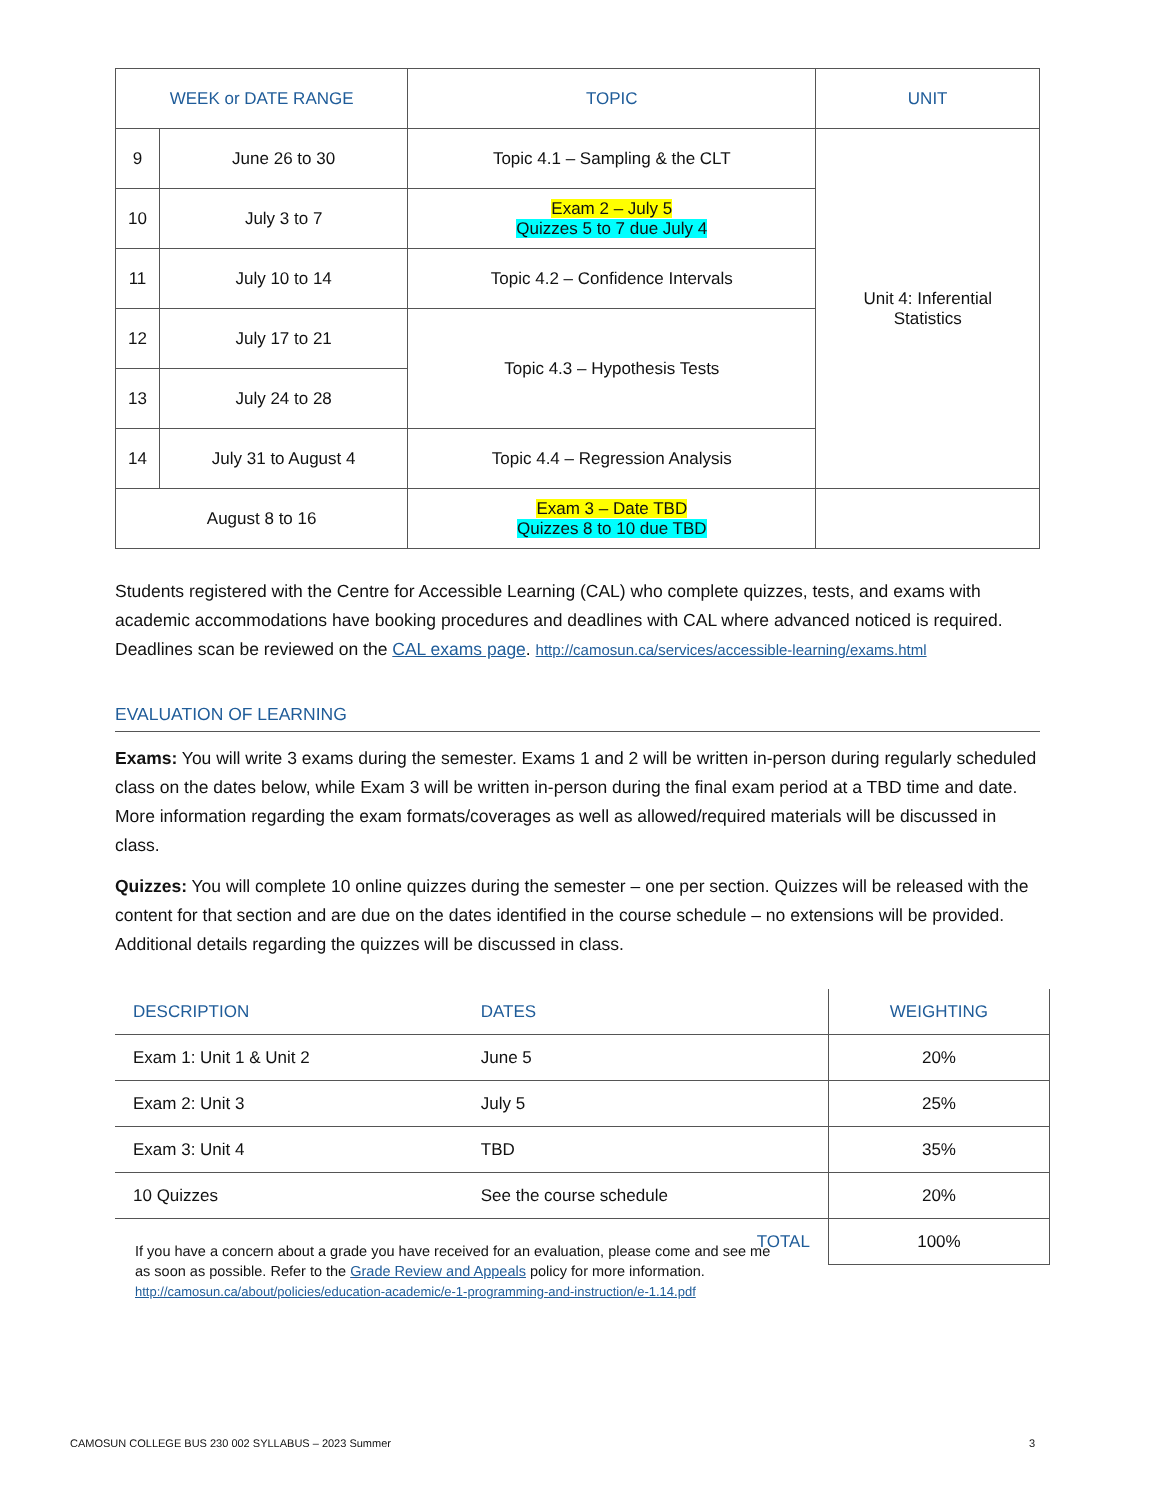| WEEK or DATE RANGE | | TOPIC | UNIT |
| --- | --- | --- | --- |
| 9 | June 26 to 30 | Topic 4.1 – Sampling & the CLT | Unit 4: Inferential Statistics |
| 10 | July 3 to 7 | Exam 2 – July 5 Quizzes 5 to 7 due July 4 | |
| 11 | July 10 to 14 | Topic 4.2 – Confidence Intervals | |
| 12 | July 17 to 21 | Topic 4.3 – Hypothesis Tests | |
| 13 | July 24 to 28 | | |
| 14 | July 31 to August 4 | Topic 4.4 – Regression Analysis | |
| August 8 to 16 | | Exam 3 – Date TBD Quizzes 8 to 10 due TBD | |
Students registered with the Centre for Accessible Learning (CAL) who complete quizzes, tests, and exams with academic accommodations have booking procedures and deadlines with CAL where advanced noticed is required. Deadlines scan be reviewed on the CAL exams page. http://camosun.ca/services/accessible-learning/exams.html
EVALUATION OF LEARNING
Exams: You will write 3 exams during the semester. Exams 1 and 2 will be written in-person during regularly scheduled class on the dates below, while Exam 3 will be written in-person during the final exam period at a TBD time and date. More information regarding the exam formats/coverages as well as allowed/required materials will be discussed in class.
Quizzes: You will complete 10 online quizzes during the semester – one per section. Quizzes will be released with the content for that section and are due on the dates identified in the course schedule – no extensions will be provided. Additional details regarding the quizzes will be discussed in class.
| DESCRIPTION | DATES | WEIGHTING |
| --- | --- | --- |
| Exam 1: Unit 1 & Unit 2 | June 5 | 20% |
| Exam 2: Unit 3 | July 5 | 25% |
| Exam 3: Unit 4 | TBD | 35% |
| 10 Quizzes | See the course schedule | 20% |
| TOTAL | | 100% |
If you have a concern about a grade you have received for an evaluation, please come and see me as soon as possible. Refer to the Grade Review and Appeals policy for more information.
http://camosun.ca/about/policies/education-academic/e-1-programming-and-instruction/e-1.14.pdf
CAMOSUN COLLEGE BUS 230 002 SYLLABUS – 2023 Summer 3